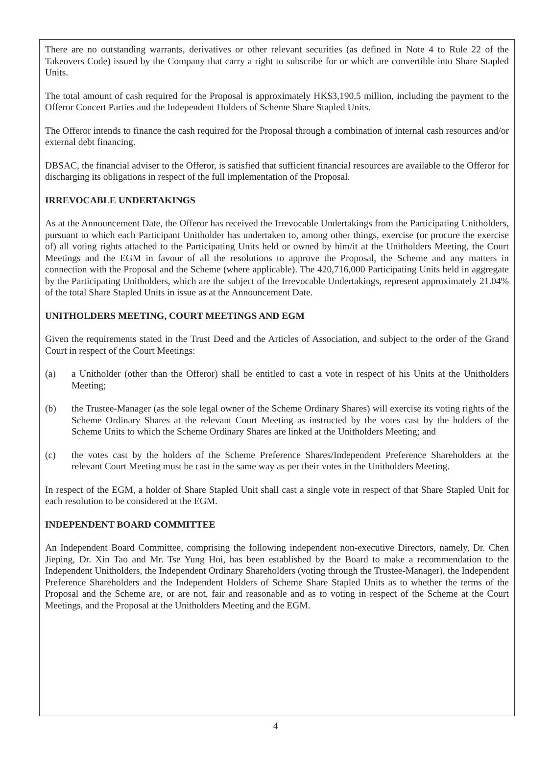There are no outstanding warrants, derivatives or other relevant securities (as defined in Note 4 to Rule 22 of the Takeovers Code) issued by the Company that carry a right to subscribe for or which are convertible into Share Stapled Units.
The total amount of cash required for the Proposal is approximately HK$3,190.5 million, including the payment to the Offeror Concert Parties and the Independent Holders of Scheme Share Stapled Units.
The Offeror intends to finance the cash required for the Proposal through a combination of internal cash resources and/or external debt financing.
DBSAC, the financial adviser to the Offeror, is satisfied that sufficient financial resources are available to the Offeror for discharging its obligations in respect of the full implementation of the Proposal.
IRREVOCABLE UNDERTAKINGS
As at the Announcement Date, the Offeror has received the Irrevocable Undertakings from the Participating Unitholders, pursuant to which each Participant Unitholder has undertaken to, among other things, exercise (or procure the exercise of) all voting rights attached to the Participating Units held or owned by him/it at the Unitholders Meeting, the Court Meetings and the EGM in favour of all the resolutions to approve the Proposal, the Scheme and any matters in connection with the Proposal and the Scheme (where applicable). The 420,716,000 Participating Units held in aggregate by the Participating Unitholders, which are the subject of the Irrevocable Undertakings, represent approximately 21.04% of the total Share Stapled Units in issue as at the Announcement Date.
UNITHOLDERS MEETING, COURT MEETINGS AND EGM
Given the requirements stated in the Trust Deed and the Articles of Association, and subject to the order of the Grand Court in respect of the Court Meetings:
(a) a Unitholder (other than the Offeror) shall be entitled to cast a vote in respect of his Units at the Unitholders Meeting;
(b) the Trustee-Manager (as the sole legal owner of the Scheme Ordinary Shares) will exercise its voting rights of the Scheme Ordinary Shares at the relevant Court Meeting as instructed by the votes cast by the holders of the Scheme Units to which the Scheme Ordinary Shares are linked at the Unitholders Meeting; and
(c) the votes cast by the holders of the Scheme Preference Shares/Independent Preference Shareholders at the relevant Court Meeting must be cast in the same way as per their votes in the Unitholders Meeting.
In respect of the EGM, a holder of Share Stapled Unit shall cast a single vote in respect of that Share Stapled Unit for each resolution to be considered at the EGM.
INDEPENDENT BOARD COMMITTEE
An Independent Board Committee, comprising the following independent non-executive Directors, namely, Dr. Chen Jieping, Dr. Xin Tao and Mr. Tse Yung Hoi, has been established by the Board to make a recommendation to the Independent Unitholders, the Independent Ordinary Shareholders (voting through the Trustee-Manager), the Independent Preference Shareholders and the Independent Holders of Scheme Share Stapled Units as to whether the terms of the Proposal and the Scheme are, or are not, fair and reasonable and as to voting in respect of the Scheme at the Court Meetings, and the Proposal at the Unitholders Meeting and the EGM.
4